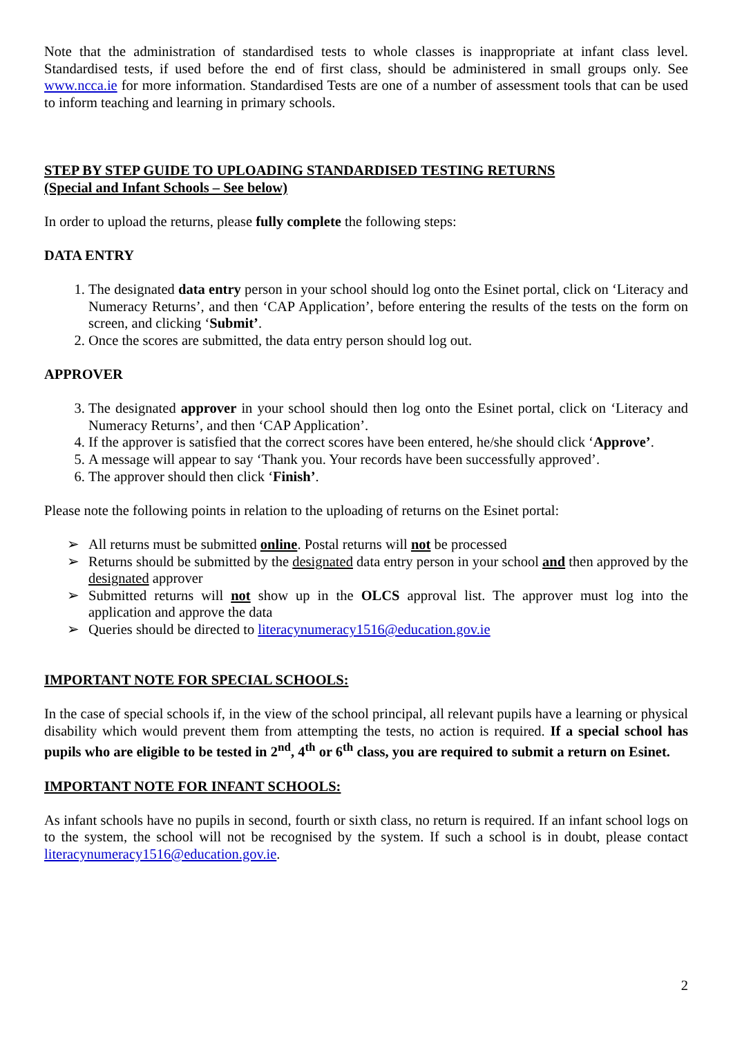Note that the administration of standardised tests to whole classes is inappropriate at infant class level. Standardised tests, if used before the end of first class, should be administered in small groups only. See www.ncca.ie for more information. Standardised Tests are one of a number of assessment tools that can be used to inform teaching and learning in primary schools.
STEP BY STEP GUIDE TO UPLOADING STANDARDISED TESTING RETURNS
(Special and Infant Schools – See below)
In order to upload the returns, please fully complete the following steps:
DATA ENTRY
1. The designated data entry person in your school should log onto the Esinet portal, click on ‘Literacy and Numeracy Returns’, and then ‘CAP Application’, before entering the results of the tests on the form on screen, and clicking ‘Submit’.
2. Once the scores are submitted, the data entry person should log out.
APPROVER
3. The designated approver in your school should then log onto the Esinet portal, click on ‘Literacy and Numeracy Returns’, and then ‘CAP Application’.
4. If the approver is satisfied that the correct scores have been entered, he/she should click ‘Approve’.
5. A message will appear to say ‘Thank you. Your records have been successfully approved’.
6. The approver should then click ‘Finish’.
Please note the following points in relation to the uploading of returns on the Esinet portal:
➢ All returns must be submitted online. Postal returns will not be processed
➢ Returns should be submitted by the designated data entry person in your school and then approved by the designated approver
➢ Submitted returns will not show up in the OLCS approval list. The approver must log into the application and approve the data
➢ Queries should be directed to literacynumeracy1516@education.gov.ie
IMPORTANT NOTE FOR SPECIAL SCHOOLS:
In the case of special schools if, in the view of the school principal, all relevant pupils have a learning or physical disability which would prevent them from attempting the tests, no action is required. If a special school has pupils who are eligible to be tested in 2<sup>nd</sup>, 4<sup>th</sup> or 6<sup>th</sup> class, you are required to submit a return on Esinet.
IMPORTANT NOTE FOR INFANT SCHOOLS:
As infant schools have no pupils in second, fourth or sixth class, no return is required. If an infant school logs on to the system, the school will not be recognised by the system. If such a school is in doubt, please contact literacynumeracy1516@education.gov.ie.
2